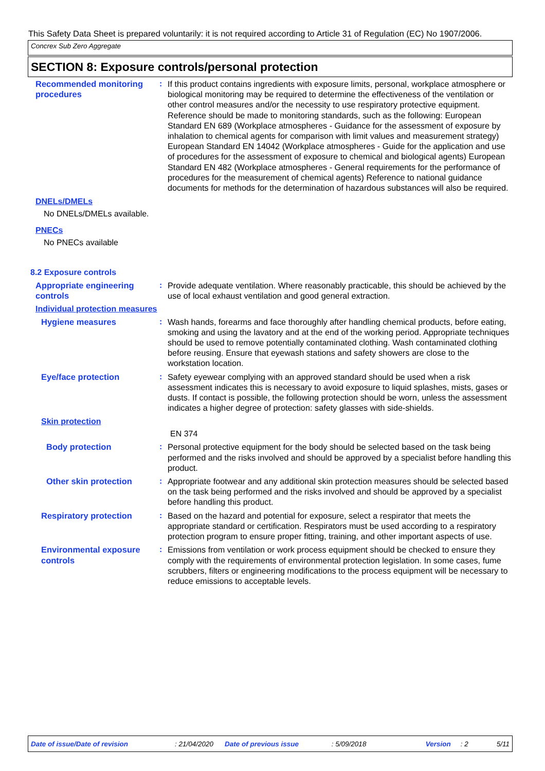This Safety Data Sheet is prepared voluntarily: it is not required according to Article 31 of Regulation (EC) No 1907/2006.
Concrex Sub Zero Aggregate
SECTION 8: Exposure controls/personal protection
Recommended monitoring procedures
: If this product contains ingredients with exposure limits, personal, workplace atmosphere or biological monitoring may be required to determine the effectiveness of the ventilation or other control measures and/or the necessity to use respiratory protective equipment. Reference should be made to monitoring standards, such as the following: European Standard EN 689 (Workplace atmospheres - Guidance for the assessment of exposure by inhalation to chemical agents for comparison with limit values and measurement strategy) European Standard EN 14042 (Workplace atmospheres - Guide for the application and use of procedures for the assessment of exposure to chemical and biological agents) European Standard EN 482 (Workplace atmospheres - General requirements for the performance of procedures for the measurement of chemical agents) Reference to national guidance documents for methods for the determination of hazardous substances will also be required.
DNELs/DMELs
No DNELs/DMELs available.
PNECs
No PNECs available
8.2 Exposure controls
Appropriate engineering controls
: Provide adequate ventilation. Where reasonably practicable, this should be achieved by the use of local exhaust ventilation and good general extraction.
Individual protection measures
Hygiene measures : Wash hands, forearms and face thoroughly after handling chemical products, before eating, smoking and using the lavatory and at the end of the working period. Appropriate techniques should be used to remove potentially contaminated clothing. Wash contaminated clothing before reusing. Ensure that eyewash stations and safety showers are close to the workstation location.
Eye/face protection : Safety eyewear complying with an approved standard should be used when a risk assessment indicates this is necessary to avoid exposure to liquid splashes, mists, gases or dusts. If contact is possible, the following protection should be worn, unless the assessment indicates a higher degree of protection: safety glasses with side-shields.
Skin protection
EN 374
Body protection : Personal protective equipment for the body should be selected based on the task being performed and the risks involved and should be approved by a specialist before handling this product.
Other skin protection : Appropriate footwear and any additional skin protection measures should be selected based on the task being performed and the risks involved and should be approved by a specialist before handling this product.
Respiratory protection : Based on the hazard and potential for exposure, select a respirator that meets the appropriate standard or certification. Respirators must be used according to a respiratory protection program to ensure proper fitting, training, and other important aspects of use.
Environmental exposure controls
: Emissions from ventilation or work process equipment should be checked to ensure they comply with the requirements of environmental protection legislation. In some cases, fume scrubbers, filters or engineering modifications to the process equipment will be necessary to reduce emissions to acceptable levels.
Date of issue/Date of revision: 21/04/2020 Date of previous issue: 5/09/2018 Version: 2 5/11